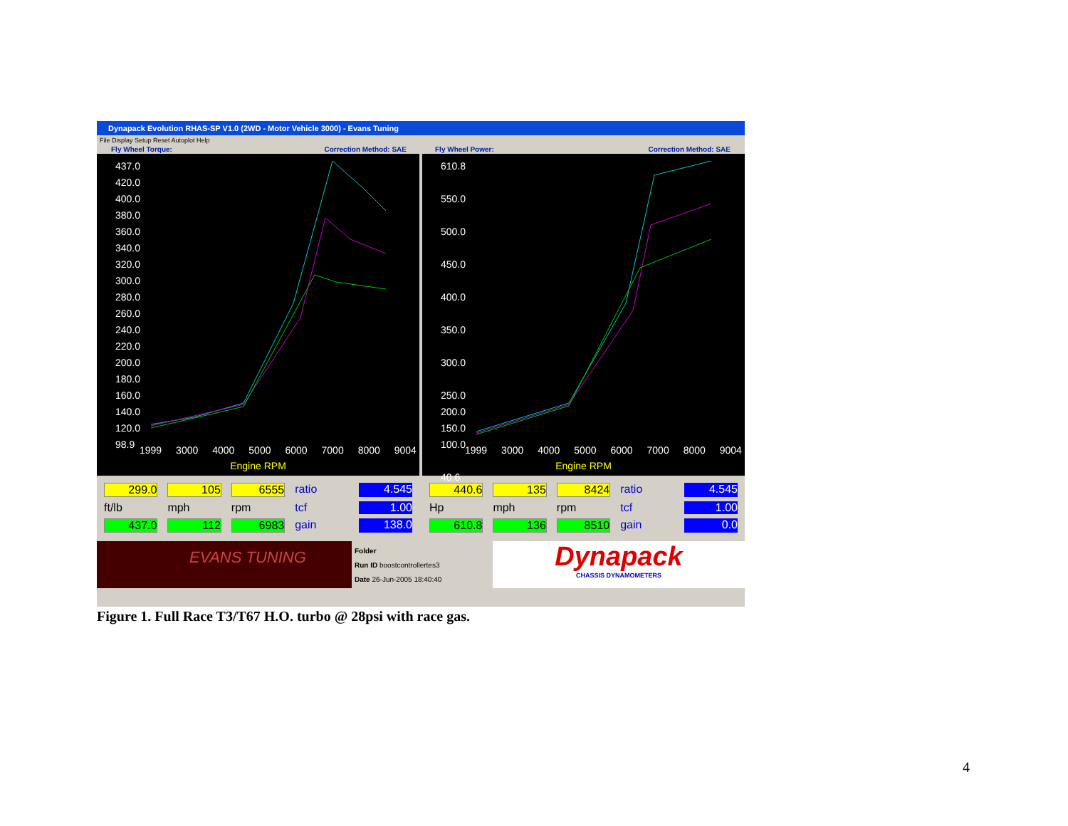Dynapack Evolution RHAS-SP V1.0 (2WD - Motor Vehicle 3000) - Evans Tuning
File Display Setup Reset Autoplot Help
Fly Wheel Torque: Correction Method: SAE
Fly Wheel Power: Correction Method: SAE
437.0
420.0
400.0
380.0
360.0
340.0
320.0
300.0
280.0
260.0
240.0
220.0
200.0
180.0
160.0
140.0
120.0
98.9
1999 3000 4000 5000 6000 7000 8000 9004
Engine RPM
610.8
550.0
500.0
450.0
400.0
350.0
300.0
250.0
200.0
150.0
100.0
40.6
1999 3000 4000 5000 6000 7000 8000 9004
Engine RPM
299.0
105
6555
ratio
4.545
ft/lb
mph
rpm
tcf
1.00
437.0
112
6983
gain
138.0
440.6
135
8424
ratio
4.545
Hp
mph
rpm
tcf
1.00
610.8
136
8510
gain
0.0
EVANS TUNING
Folder
Run ID boostcontrollertes3
Date 26-Jun-2005 18:40:40
Dynapack
CHASSIS DYNAMOMETERS
Figure 1. Full Race T3/T67 H.O. turbo @ 28psi with race gas.
4